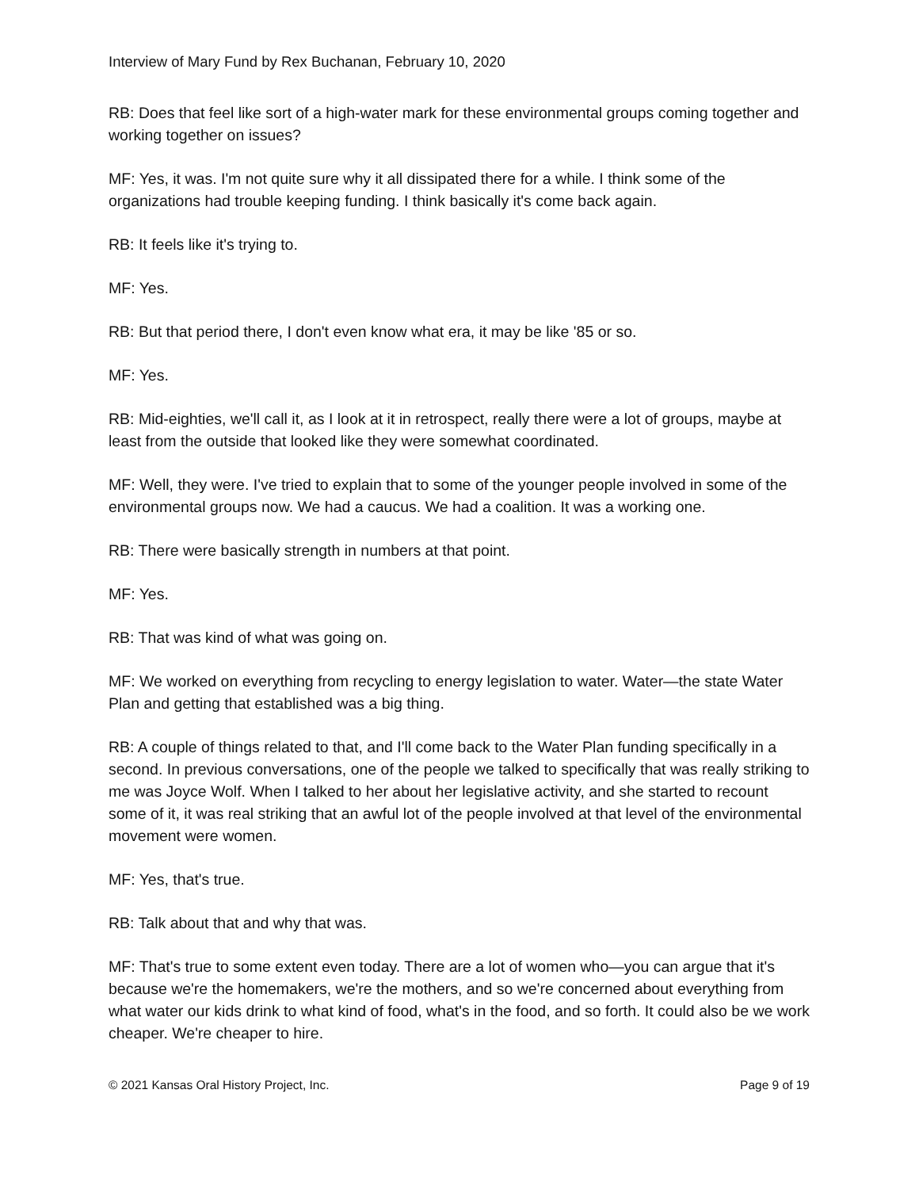Interview of Mary Fund by Rex Buchanan, February 10, 2020
RB: Does that feel like sort of a high-water mark for these environmental groups coming together and working together on issues?
MF: Yes, it was. I'm not quite sure why it all dissipated there for a while. I think some of the organizations had trouble keeping funding. I think basically it's come back again.
RB: It feels like it's trying to.
MF: Yes.
RB: But that period there, I don't even know what era, it may be like '85 or so.
MF: Yes.
RB: Mid-eighties, we'll call it, as I look at it in retrospect, really there were a lot of groups, maybe at least from the outside that looked like they were somewhat coordinated.
MF: Well, they were. I've tried to explain that to some of the younger people involved in some of the environmental groups now. We had a caucus. We had a coalition. It was a working one.
RB: There were basically strength in numbers at that point.
MF: Yes.
RB: That was kind of what was going on.
MF: We worked on everything from recycling to energy legislation to water. Water—the state Water Plan and getting that established was a big thing.
RB: A couple of things related to that, and I'll come back to the Water Plan funding specifically in a second. In previous conversations, one of the people we talked to specifically that was really striking to me was Joyce Wolf. When I talked to her about her legislative activity, and she started to recount some of it, it was real striking that an awful lot of the people involved at that level of the environmental movement were women.
MF: Yes, that's true.
RB: Talk about that and why that was.
MF: That's true to some extent even today. There are a lot of women who—you can argue that it's because we're the homemakers, we're the mothers, and so we're concerned about everything from what water our kids drink to what kind of food, what's in the food, and so forth. It could also be we work cheaper. We're cheaper to hire.
© 2021 Kansas Oral History Project, Inc. Page 9 of 19